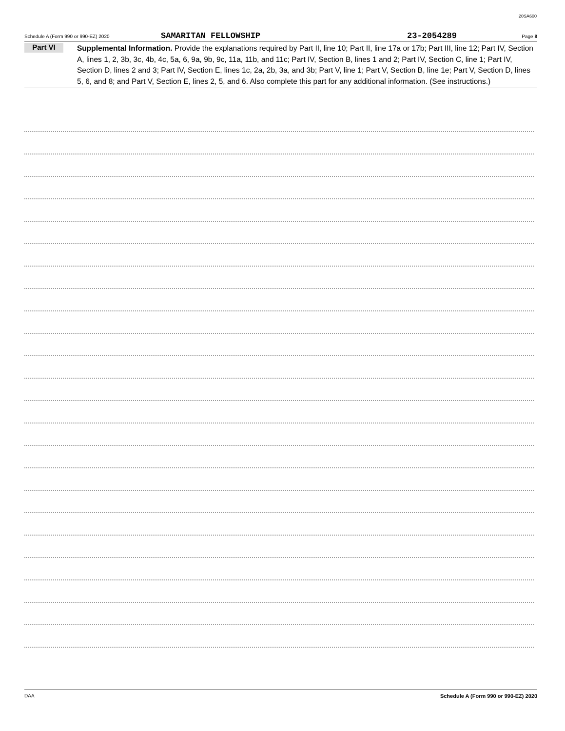20SA600
Schedule A (Form 990 or 990-EZ) 2020 SAMARITAN FELLOWSHIP 23-2054289 Page 8
Part VI
Supplemental Information. Provide the explanations required by Part II, line 10; Part II, line 17a or 17b; Part III, line 12; Part IV, Section A, lines 1, 2, 3b, 3c, 4b, 4c, 5a, 6, 9a, 9b, 9c, 11a, 11b, and 11c; Part IV, Section B, lines 1 and 2; Part IV, Section C, line 1; Part IV, Section D, lines 2 and 3; Part IV, Section E, lines 1c, 2a, 2b, 3a, and 3b; Part V, line 1; Part V, Section B, line 1e; Part V, Section D, lines 5, 6, and 8; and Part V, Section E, lines 2, 5, and 6. Also complete this part for any additional information. (See instructions.)
DAA Schedule A (Form 990 or 990-EZ) 2020